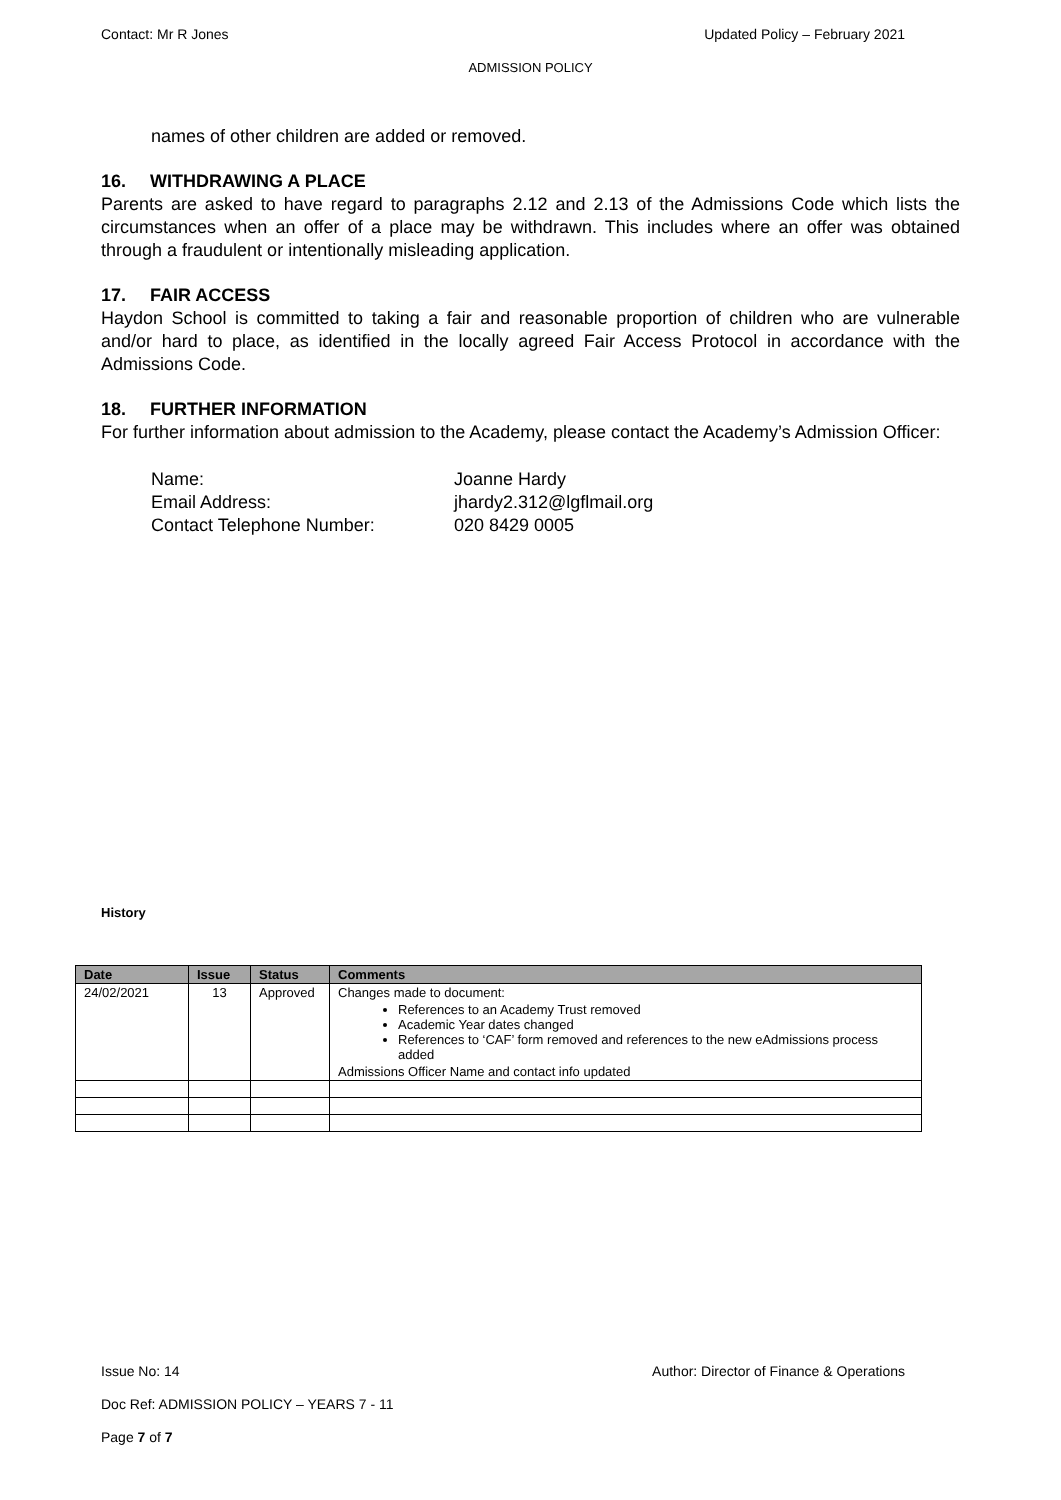Contact: Mr R Jones Updated Policy – February 2021
ADMISSION POLICY
names of other children are added or removed.
16. WITHDRAWING A PLACE
Parents are asked to have regard to paragraphs 2.12 and 2.13 of the Admissions Code which lists the circumstances when an offer of a place may be withdrawn. This includes where an offer was obtained through a fraudulent or intentionally misleading application.
17. FAIR ACCESS
Haydon School is committed to taking a fair and reasonable proportion of children who are vulnerable and/or hard to place, as identified in the locally agreed Fair Access Protocol in accordance with the Admissions Code.
18. FURTHER INFORMATION
For further information about admission to the Academy, please contact the Academy’s Admission Officer:
Name:
Joanne Hardy
Email Address:
jhardy2.312@lgflmail.org
Contact Telephone Number:
020 8429 0005
History
| Date | Issue | Status | Comments |
| --- | --- | --- | --- |
| 24/02/2021 | 13 | Approved | Changes made to document: References to an Academy Trust removed Academic Year dates changed References to ‘CAF’ form removed and references to the new eAdmissions process added Admissions Officer Name and contact info updated |
Issue No: 14 Author: Director of Finance & Operations
Doc Ref: ADMISSION POLICY – YEARS 7 - 11
Page 7 of 7